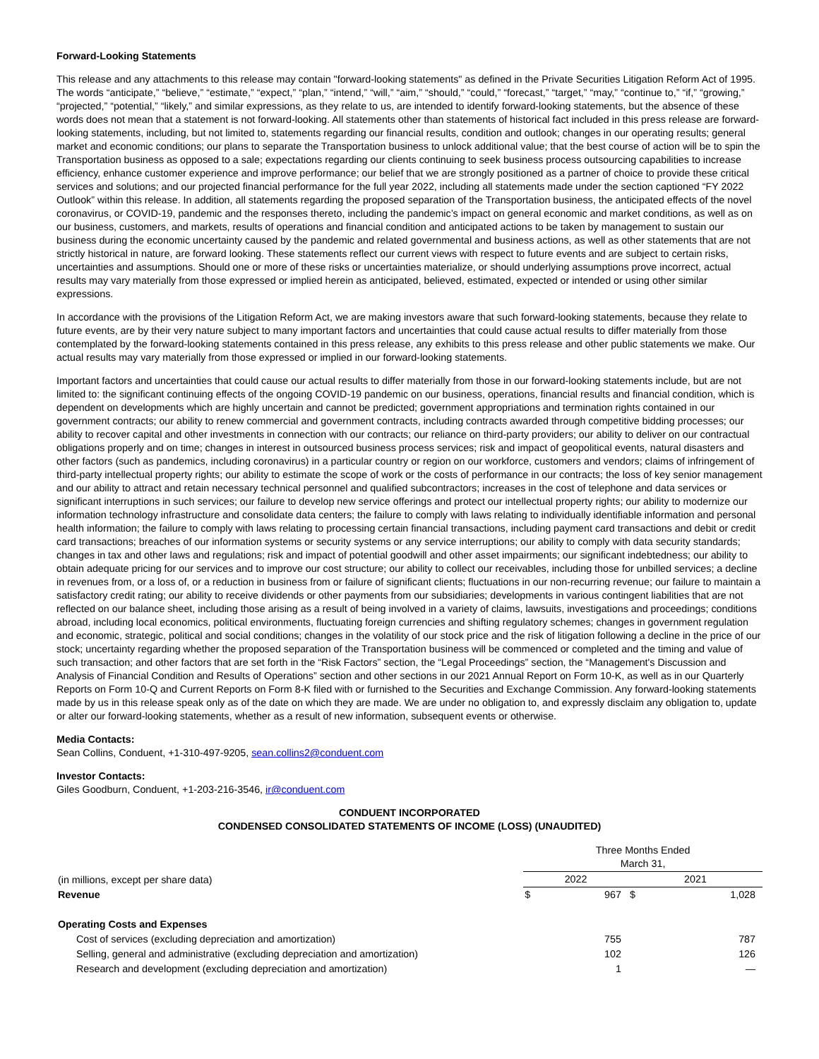Forward-Looking Statements
This release and any attachments to this release may contain "forward-looking statements" as defined in the Private Securities Litigation Reform Act of 1995. The words “anticipate,” “believe,” “estimate,” “expect,” “plan,” “intend,” “will,” “aim,” “should,” “could,” “forecast,” “target,” “may,” “continue to,” “if,” “growing,” “projected,” “potential,” “likely,” and similar expressions, as they relate to us, are intended to identify forward-looking statements, but the absence of these words does not mean that a statement is not forward-looking. All statements other than statements of historical fact included in this press release are forward-looking statements, including, but not limited to, statements regarding our financial results, condition and outlook; changes in our operating results; general market and economic conditions; our plans to separate the Transportation business to unlock additional value; that the best course of action will be to spin the Transportation business as opposed to a sale; expectations regarding our clients continuing to seek business process outsourcing capabilities to increase efficiency, enhance customer experience and improve performance; our belief that we are strongly positioned as a partner of choice to provide these critical services and solutions; and our projected financial performance for the full year 2022, including all statements made under the section captioned “FY 2022 Outlook” within this release. In addition, all statements regarding the proposed separation of the Transportation business, the anticipated effects of the novel coronavirus, or COVID-19, pandemic and the responses thereto, including the pandemic’s impact on general economic and market conditions, as well as on our business, customers, and markets, results of operations and financial condition and anticipated actions to be taken by management to sustain our business during the economic uncertainty caused by the pandemic and related governmental and business actions, as well as other statements that are not strictly historical in nature, are forward looking. These statements reflect our current views with respect to future events and are subject to certain risks, uncertainties and assumptions. Should one or more of these risks or uncertainties materialize, or should underlying assumptions prove incorrect, actual results may vary materially from those expressed or implied herein as anticipated, believed, estimated, expected or intended or using other similar expressions.
In accordance with the provisions of the Litigation Reform Act, we are making investors aware that such forward-looking statements, because they relate to future events, are by their very nature subject to many important factors and uncertainties that could cause actual results to differ materially from those contemplated by the forward-looking statements contained in this press release, any exhibits to this press release and other public statements we make. Our actual results may vary materially from those expressed or implied in our forward-looking statements.
Important factors and uncertainties that could cause our actual results to differ materially from those in our forward-looking statements include, but are not limited to: the significant continuing effects of the ongoing COVID-19 pandemic on our business, operations, financial results and financial condition, which is dependent on developments which are highly uncertain and cannot be predicted; government appropriations and termination rights contained in our government contracts; our ability to renew commercial and government contracts, including contracts awarded through competitive bidding processes; our ability to recover capital and other investments in connection with our contracts; our reliance on third-party providers; our ability to deliver on our contractual obligations properly and on time; changes in interest in outsourced business process services; risk and impact of geopolitical events, natural disasters and other factors (such as pandemics, including coronavirus) in a particular country or region on our workforce, customers and vendors; claims of infringement of third-party intellectual property rights; our ability to estimate the scope of work or the costs of performance in our contracts; the loss of key senior management and our ability to attract and retain necessary technical personnel and qualified subcontractors; increases in the cost of telephone and data services or significant interruptions in such services; our failure to develop new service offerings and protect our intellectual property rights; our ability to modernize our information technology infrastructure and consolidate data centers; the failure to comply with laws relating to individually identifiable information and personal health information; the failure to comply with laws relating to processing certain financial transactions, including payment card transactions and debit or credit card transactions; breaches of our information systems or security systems or any service interruptions; our ability to comply with data security standards; changes in tax and other laws and regulations; risk and impact of potential goodwill and other asset impairments; our significant indebtedness; our ability to obtain adequate pricing for our services and to improve our cost structure; our ability to collect our receivables, including those for unbilled services; a decline in revenues from, or a loss of, or a reduction in business from or failure of significant clients; fluctuations in our non-recurring revenue; our failure to maintain a satisfactory credit rating; our ability to receive dividends or other payments from our subsidiaries; developments in various contingent liabilities that are not reflected on our balance sheet, including those arising as a result of being involved in a variety of claims, lawsuits, investigations and proceedings; conditions abroad, including local economics, political environments, fluctuating foreign currencies and shifting regulatory schemes; changes in government regulation and economic, strategic, political and social conditions; changes in the volatility of our stock price and the risk of litigation following a decline in the price of our stock; uncertainty regarding whether the proposed separation of the Transportation business will be commenced or completed and the timing and value of such transaction; and other factors that are set forth in the “Risk Factors” section, the “Legal Proceedings” section, the “Management's Discussion and Analysis of Financial Condition and Results of Operations” section and other sections in our 2021 Annual Report on Form 10-K, as well as in our Quarterly Reports on Form 10-Q and Current Reports on Form 8-K filed with or furnished to the Securities and Exchange Commission. Any forward-looking statements made by us in this release speak only as of the date on which they are made. We are under no obligation to, and expressly disclaim any obligation to, update or alter our forward-looking statements, whether as a result of new information, subsequent events or otherwise.
Media Contacts:
Sean Collins, Conduent, +1-310-497-9205, sean.collins2@conduent.com
Investor Contacts:
Giles Goodburn, Conduent, +1-203-216-3546, ir@conduent.com
CONDUENT INCORPORATED
CONDENSED CONSOLIDATED STATEMENTS OF INCOME (LOSS) (UNAUDITED)
| | Three Months Ended March 31, | | | |
| (in millions, except per share data) | 2022 | | 2021 | |
| Revenue | $ | 967 | $ | 1,028 |
| Operating Costs and Expenses | | | | |
| Cost of services (excluding depreciation and amortization) | | 755 | | 787 |
| Selling, general and administrative (excluding depreciation and amortization) | | 102 | | 126 |
| Research and development (excluding depreciation and amortization) | | 1 | | — |